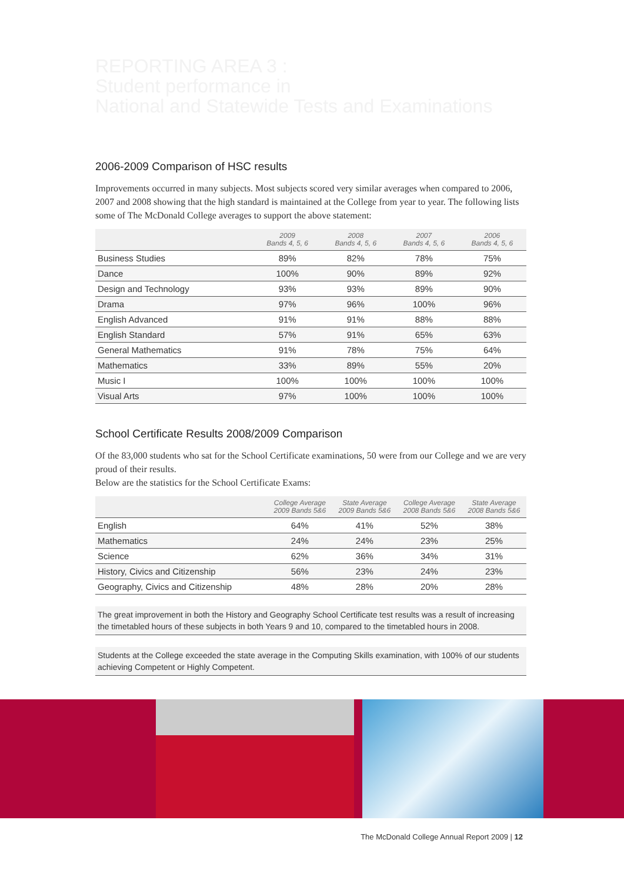REPORTING AREA 3 :
Student performance in
National and Statewide Tests and Examinations
2006-2009 Comparison of HSC results
Improvements occurred in many subjects. Most subjects scored very similar averages when compared to 2006, 2007 and 2008 showing that the high standard is maintained at the College from year to year. The following lists some of The McDonald College averages to support the above statement:
| | 2009 Bands 4, 5, 6 | 2008 Bands 4, 5, 6 | 2007 Bands 4, 5, 6 | 2006 Bands 4, 5, 6 |
| --- | --- | --- | --- | --- |
| Business Studies | 89% | 82% | 78% | 75% |
| Dance | 100% | 90% | 89% | 92% |
| Design and Technology | 93% | 93% | 89% | 90% |
| Drama | 97% | 96% | 100% | 96% |
| English Advanced | 91% | 91% | 88% | 88% |
| English Standard | 57% | 91% | 65% | 63% |
| General Mathematics | 91% | 78% | 75% | 64% |
| Mathematics | 33% | 89% | 55% | 20% |
| Music I | 100% | 100% | 100% | 100% |
| Visual Arts | 97% | 100% | 100% | 100% |
School Certificate Results 2008/2009 Comparison
Of the 83,000 students who sat for the School Certificate examinations, 50 were from our College and we are very proud of their results.
Below are the statistics for the School Certificate Exams:
| | College Average 2009 Bands 5&6 | State Average 2009 Bands 5&6 | College Average 2008 Bands 5&6 | State Average 2008 Bands 5&6 |
| --- | --- | --- | --- | --- |
| English | 64% | 41% | 52% | 38% |
| Mathematics | 24% | 24% | 23% | 25% |
| Science | 62% | 36% | 34% | 31% |
| History, Civics and Citizenship | 56% | 23% | 24% | 23% |
| Geography, Civics and Citizenship | 48% | 28% | 20% | 28% |
The great improvement in both the History and Geography School Certificate test results was a result of increasing the timetabled hours of these subjects in both Years 9 and 10, compared to the timetabled hours in 2008.
Students at the College exceeded the state average in the Computing Skills examination, with 100% of our students achieving Competent or Highly Competent.
The McDonald College Annual Report 2009 | 12